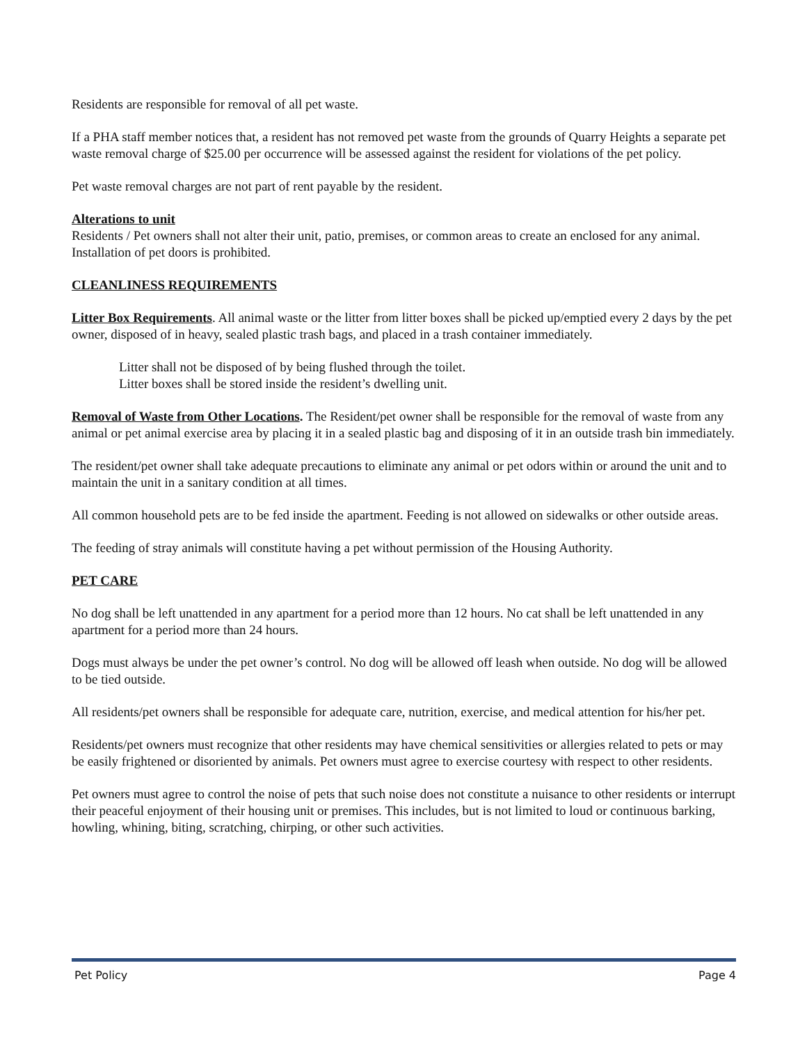Residents are responsible for removal of all pet waste.
If a PHA staff member notices that, a resident has not removed pet waste from the grounds of Quarry Heights a separate pet waste removal charge of $25.00 per occurrence will be assessed against the resident for violations of the pet policy.
Pet waste removal charges are not part of rent payable by the resident.
Alterations to unit
Residents / Pet owners shall not alter their unit, patio, premises, or common areas to create an enclosed for any animal. Installation of pet doors is prohibited.
CLEANLINESS REQUIREMENTS
Litter Box Requirements. All animal waste or the litter from litter boxes shall be picked up/emptied every 2 days by the pet owner, disposed of in heavy, sealed plastic trash bags, and placed in a trash container immediately.
Litter shall not be disposed of by being flushed through the toilet.
Litter boxes shall be stored inside the resident’s dwelling unit.
Removal of Waste from Other Locations. The Resident/pet owner shall be responsible for the removal of waste from any animal or pet animal exercise area by placing it in a sealed plastic bag and disposing of it in an outside trash bin immediately.
The resident/pet owner shall take adequate precautions to eliminate any animal or pet odors within or around the unit and to maintain the unit in a sanitary condition at all times.
All common household pets are to be fed inside the apartment. Feeding is not allowed on sidewalks or other outside areas.
The feeding of stray animals will constitute having a pet without permission of the Housing Authority.
PET CARE
No dog shall be left unattended in any apartment for a period more than 12 hours. No cat shall be left unattended in any apartment for a period more than 24 hours.
Dogs must always be under the pet owner’s control. No dog will be allowed off leash when outside. No dog will be allowed to be tied outside.
All residents/pet owners shall be responsible for adequate care, nutrition, exercise, and medical attention for his/her pet.
Residents/pet owners must recognize that other residents may have chemical sensitivities or allergies related to pets or may be easily frightened or disoriented by animals. Pet owners must agree to exercise courtesy with respect to other residents.
Pet owners must agree to control the noise of pets that such noise does not constitute a nuisance to other residents or interrupt their peaceful enjoyment of their housing unit or premises. This includes, but is not limited to loud or continuous barking, howling, whining, biting, scratching, chirping, or other such activities.
Pet Policy Page 4